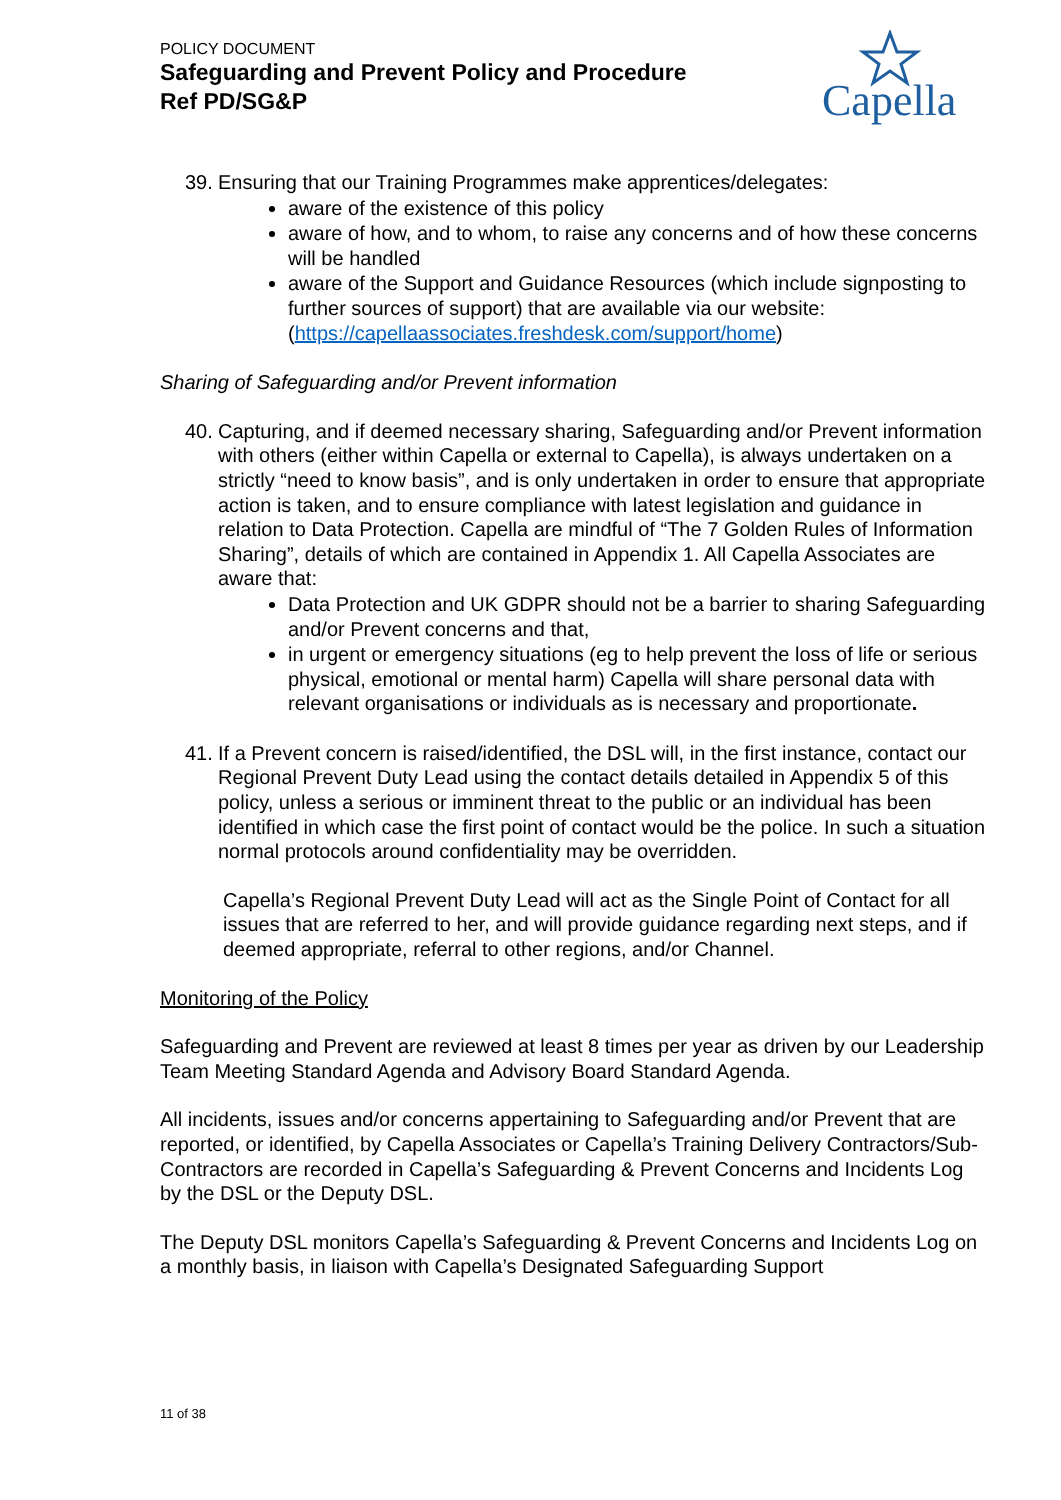POLICY DOCUMENT
Safeguarding and Prevent Policy and Procedure
Ref PD/SG&P
Capella
39. Ensuring that our Training Programmes make apprentices/delegates:
aware of the existence of this policy
aware of how, and to whom, to raise any concerns and of how these concerns will be handled
aware of the Support and Guidance Resources (which include signposting to further sources of support) that are available via our website: (https://capellaassociates.freshdesk.com/support/home)
Sharing of Safeguarding and/or Prevent information
40. Capturing, and if deemed necessary sharing, Safeguarding and/or Prevent information with others (either within Capella or external to Capella), is always undertaken on a strictly “need to know basis”, and is only undertaken in order to ensure that appropriate action is taken, and to ensure compliance with latest legislation and guidance in relation to Data Protection. Capella are mindful of “The 7 Golden Rules of Information Sharing”, details of which are contained in Appendix 1. All Capella Associates are aware that:
Data Protection and UK GDPR should not be a barrier to sharing Safeguarding and/or Prevent concerns and that,
in urgent or emergency situations (eg to help prevent the loss of life or serious physical, emotional or mental harm) Capella will share personal data with relevant organisations or individuals as is necessary and proportionate.
41. If a Prevent concern is raised/identified, the DSL will, in the first instance, contact our Regional Prevent Duty Lead using the contact details detailed in Appendix 5 of this policy, unless a serious or imminent threat to the public or an individual has been identified in which case the first point of contact would be the police. In such a situation normal protocols around confidentiality may be overridden.
Capella’s Regional Prevent Duty Lead will act as the Single Point of Contact for all issues that are referred to her, and will provide guidance regarding next steps, and if deemed appropriate, referral to other regions, and/or Channel.
Monitoring of the Policy
Safeguarding and Prevent are reviewed at least 8 times per year as driven by our Leadership Team Meeting Standard Agenda and Advisory Board Standard Agenda.
All incidents, issues and/or concerns appertaining to Safeguarding and/or Prevent that are reported, or identified, by Capella Associates or Capella’s Training Delivery Contractors/Sub-Contractors are recorded in Capella’s Safeguarding & Prevent Concerns and Incidents Log by the DSL or the Deputy DSL.
The Deputy DSL monitors Capella’s Safeguarding & Prevent Concerns and Incidents Log on a monthly basis, in liaison with Capella’s Designated Safeguarding Support
11 of 38